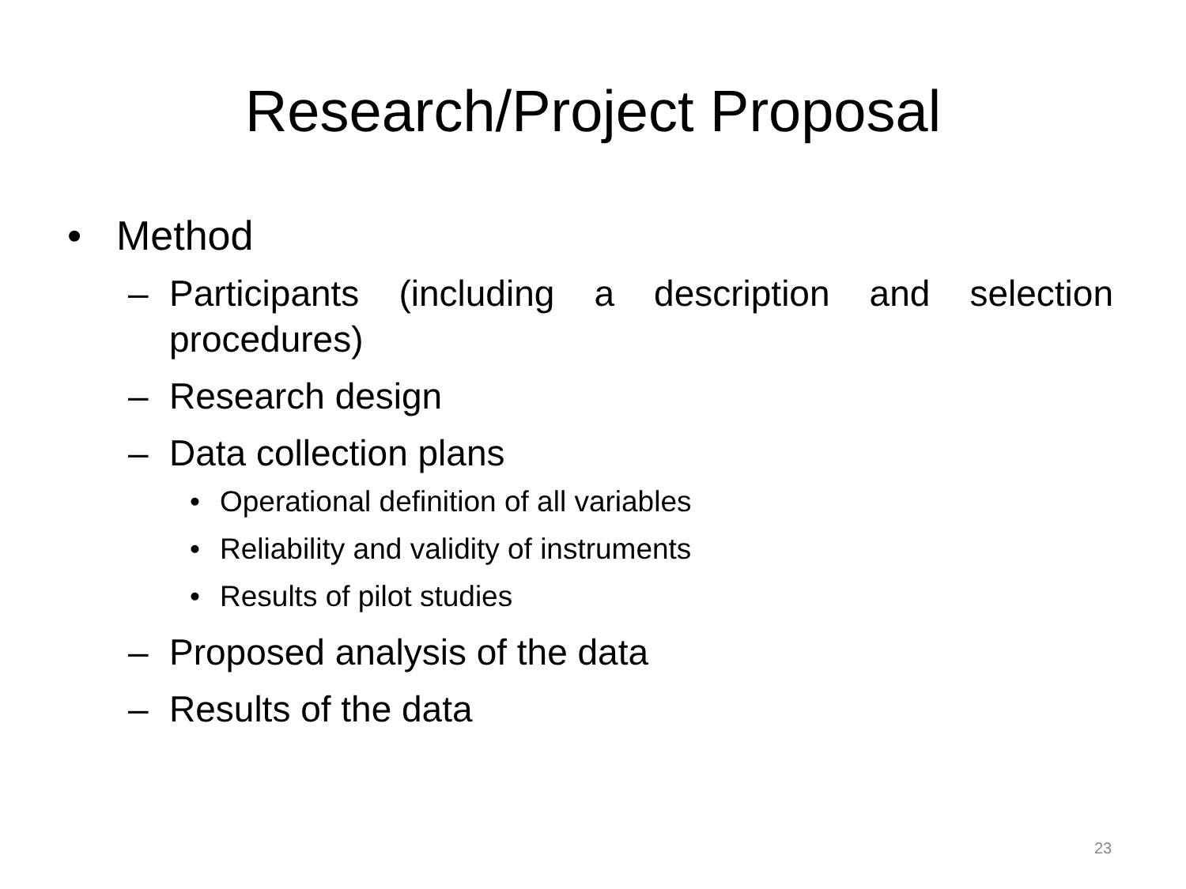Research/Project Proposal
• Method
– Participants (including a description and selection procedures)
– Research design
– Data collection plans
• Operational definition of all variables
• Reliability and validity of instruments
• Results of pilot studies
– Proposed analysis of the data
– Results of the data
23